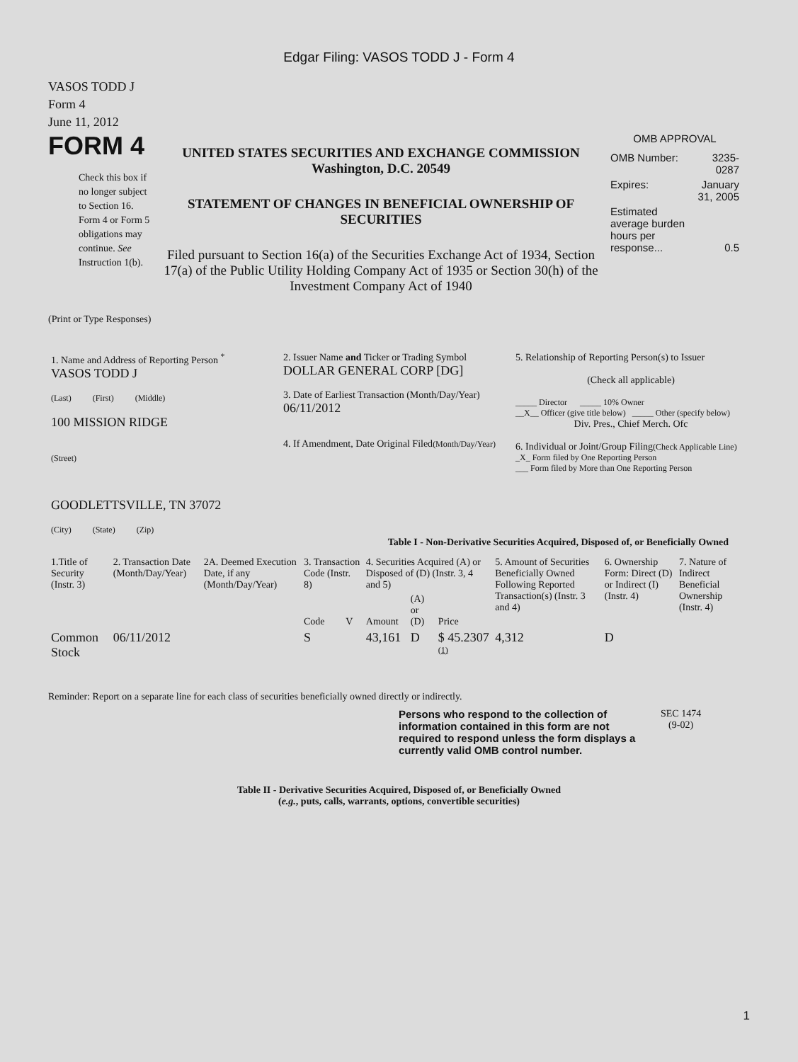Edgar Filing: VASOS TODD J - Form 4
VASOS TODD J
Form 4
June 11, 2012
FORM 4
Check this box if no longer subject to Section 16. Form 4 or Form 5 obligations may continue. See Instruction 1(b).
UNITED STATES SECURITIES AND EXCHANGE COMMISSION
Washington, D.C. 20549
STATEMENT OF CHANGES IN BENEFICIAL OWNERSHIP OF SECURITIES
Filed pursuant to Section 16(a) of the Securities Exchange Act of 1934, Section 17(a) of the Public Utility Holding Company Act of 1935 or Section 30(h) of the Investment Company Act of 1940
OMB APPROVAL
| OMB Number: | 3235-0287 |
| Expires: | January 31, 2005 |
| Estimated average burden hours per response... | 0.5 |
(Print or Type Responses)
| 1. Name and Address of Reporting Person <sup>*</sup> VASOS TODD J (Last) (First) (Middle) 100 MISSION RIDGE (Street) GOODLETTSVILLE, TN 37072 (City) (State) (Zip) | 2. Issuer Name and Ticker or Trading Symbol DOLLAR GENERAL CORP [DG] 3. Date of Earliest Transaction (Month/Day/Year) 06/11/2012 4. If Amendment, Date Original Filed (Month/Day/Year) | 5. Relationship of Reporting Person(s) to Issuer (Check all applicable) _____ Director _____ 10% Owner __X__ Officer (give title below) _____ Other (specify below) Div. Pres., Chief Merch. Ofc 6. Individual or Joint/Group Filing (Check Applicable Line) _X_ Form filed by One Reporting Person ___ Form filed by More than One Reporting Person |
Table I - Non-Derivative Securities Acquired, Disposed of, or Beneficially Owned
| 1.Title of Security (Instr. 3) | 2. Transaction Date (Month/Day/Year) | 2A. Deemed Execution Date, if any (Month/Day/Year) | 3. Transaction Code (Instr. 8) | | 4. Securities Acquired (A) or Disposed of (D) (Instr. 3, 4 and 5) | | | 5. Amount of Securities Beneficially Owned Following Reported Transaction(s) (Instr. 3 and 4) | 6. Ownership Form: Direct (D) or Indirect (I) (Instr. 4) | 7. Nature of Indirect Beneficial Ownership (Instr. 4) |
| --- | --- | --- | --- | --- | --- | --- | --- | --- | --- | --- |
| | | | Code | V | Amount | (A) or (D) | Price | | | |
| Common Stock | 06/11/2012 | | S | | 43,161 | D | $ 45.2307 <sup>(1)</sup> | 4,312 | D | |
Reminder: Report on a separate line for each class of securities beneficially owned directly or indirectly.
Persons who respond to the collection of information contained in this form are not required to respond unless the form displays a currently valid OMB control number.
SEC 1474
(9-02)
Table II - Derivative Securities Acquired, Disposed of, or Beneficially Owned
(e.g., puts, calls, warrants, options, convertible securities)
1